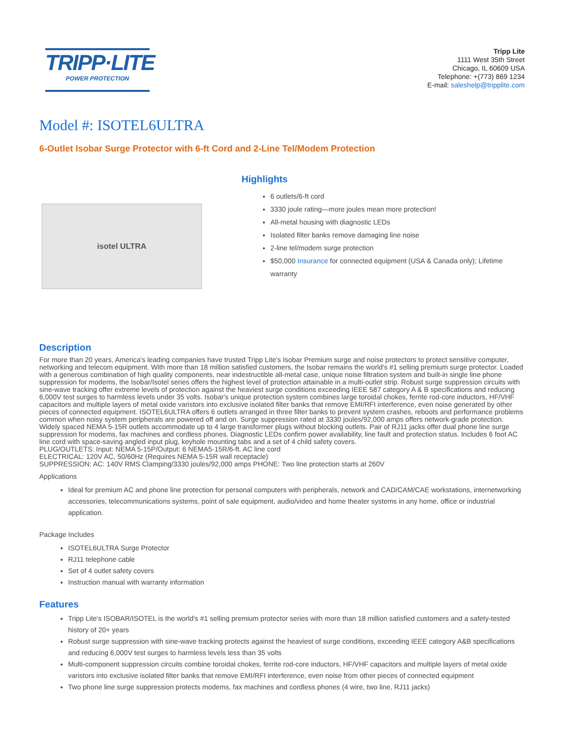TRIPP·LITE
POWER PROTECTION
Tripp Lite
1111 West 35th Street
Chicago, IL 60609 USA
Telephone: +(773) 869 1234
E-mail: saleshelp@tripplite.com
Model #: ISOTEL6ULTRA
6-Outlet Isobar Surge Protector with 6-ft Cord and 2-Line Tel/Modem Protection
isotel ULTRA
Highlights
6 outlets/6-ft cord
3330 joule rating—more joules mean more protection!
All-metal housing with diagnostic LEDs
Isolated filter banks remove damaging line noise
2-line tel/modem surge protection
$50,000 Insurance for connected equipment (USA & Canada only); Lifetime warranty
Description
For more than 20 years, America's leading companies have trusted Tripp Lite's Isobar Premium surge and noise protectors to protect sensitive computer, networking and telecom equipment. With more than 18 million satisfied customers, the Isobar remains the world's #1 selling premium surge protector. Loaded with a generous combination of high quality components, near indestructible all-metal case, unique noise filtration system and built-in single line phone suppression for modems, the Isobar/Isotel series offers the highest level of protection attainable in a multi-outlet strip. Robust surge suppression circuits with sine-wave tracking offer extreme levels of protection against the heaviest surge conditions exceeding IEEE 587 category A & B specifications and reducing 6,000V test surges to harmless levels under 35 volts. Isobar's unique protection system combines large toroidal chokes, ferrite rod-core inductors, HF/VHF capacitors and multiple layers of metal oxide varistors into exclusive isolated filter banks that remove EMI/RFI interference, even noise generated by other pieces of connected equipment. ISOTEL6ULTRA offers 6 outlets arranged in three filter banks to prevent system crashes, reboots and performance problems common when noisy system peripherals are powered off and on. Surge suppression rated at 3330 joules/92,000 amps offers network-grade protection. Widely spaced NEMA 5-15R outlets accommodate up to 4 large transformer plugs without blocking outlets. Pair of RJ11 jacks offer dual phone line surge suppression for modems, fax machines and cordless phones. Diagnostic LEDs confirm power availability, line fault and protection status. Includes 6 foot AC line cord with space-saving angled input plug, keyhole mounting tabs and a set of 4 child safety covers.
PLUG/OUTLETS: Input: NEMA 5-15P/Output: 6 NEMA5-15R/6-ft. AC line cord
ELECTRICAL: 120V AC, 50/60Hz (Requires NEMA 5-15R wall receptacle)
SUPPRESSION: AC: 140V RMS Clamping/3330 joules/92,000 amps PHONE: Two line protection starts at 260V
Applications
Ideal for premium AC and phone line protection for personal computers with peripherals, network and CAD/CAM/CAE workstations, internetworking accessories, telecommunications systems, point of sale equipment, audio/video and home theater systems in any home, office or industrial application.
Package Includes
ISOTEL6ULTRA Surge Protector
RJ11 telephone cable
Set of 4 outlet safety covers
Instruction manual with warranty information
Features
Tripp Lite's ISOBAR/ISOTEL is the world's #1 selling premium protector series with more than 18 million satisfied customers and a safety-tested history of 20+ years
Robust surge suppression with sine-wave tracking protects against the heaviest of surge conditions, exceeding IEEE category A&B specifications and reducing 6,000V test surges to harmless levels less than 35 volts
Multi-component suppression circuits combine toroidal chokes, ferrite rod-core inductors, HF/VHF capacitors and multiple layers of metal oxide varistors into exclusive isolated filter banks that remove EMI/RFI interference, even noise from other pieces of connected equipment
Two phone line surge suppression protects modems, fax machines and cordless phones (4 wire, two line, RJ11 jacks)